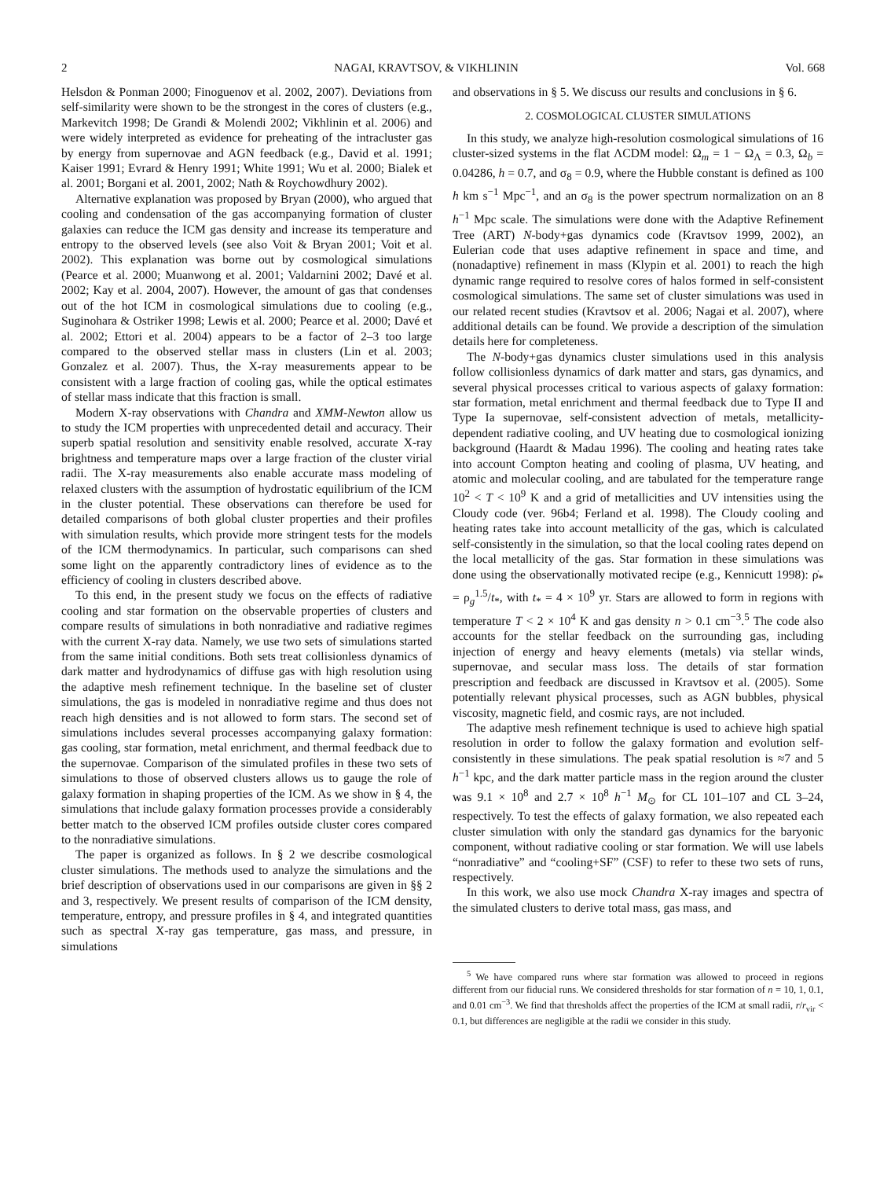2 NAGAI, KRAVTSOV, & VIKHLININ Vol. 668
Helsdon & Ponman 2000; Finoguenov et al. 2002, 2007). Deviations from self-similarity were shown to be the strongest in the cores of clusters (e.g., Markevitch 1998; De Grandi & Molendi 2002; Vikhlinin et al. 2006) and were widely interpreted as evidence for preheating of the intracluster gas by energy from supernovae and AGN feedback (e.g., David et al. 1991; Kaiser 1991; Evrard & Henry 1991; White 1991; Wu et al. 2000; Bialek et al. 2001; Borgani et al. 2001, 2002; Nath & Roychowdhury 2002).
Alternative explanation was proposed by Bryan (2000), who argued that cooling and condensation of the gas accompanying formation of cluster galaxies can reduce the ICM gas density and increase its temperature and entropy to the observed levels (see also Voit & Bryan 2001; Voit et al. 2002). This explanation was borne out by cosmological simulations (Pearce et al. 2000; Muanwong et al. 2001; Valdarnini 2002; Davé et al. 2002; Kay et al. 2004, 2007). However, the amount of gas that condenses out of the hot ICM in cosmological simulations due to cooling (e.g., Suginohara & Ostriker 1998; Lewis et al. 2000; Pearce et al. 2000; Davé et al. 2002; Ettori et al. 2004) appears to be a factor of 2–3 too large compared to the observed stellar mass in clusters (Lin et al. 2003; Gonzalez et al. 2007). Thus, the X-ray measurements appear to be consistent with a large fraction of cooling gas, while the optical estimates of stellar mass indicate that this fraction is small.
Modern X-ray observations with Chandra and XMM-Newton allow us to study the ICM properties with unprecedented detail and accuracy. Their superb spatial resolution and sensitivity enable resolved, accurate X-ray brightness and temperature maps over a large fraction of the cluster virial radii. The X-ray measurements also enable accurate mass modeling of relaxed clusters with the assumption of hydrostatic equilibrium of the ICM in the cluster potential. These observations can therefore be used for detailed comparisons of both global cluster properties and their profiles with simulation results, which provide more stringent tests for the models of the ICM thermodynamics. In particular, such comparisons can shed some light on the apparently contradictory lines of evidence as to the efficiency of cooling in clusters described above.
To this end, in the present study we focus on the effects of radiative cooling and star formation on the observable properties of clusters and compare results of simulations in both nonradiative and radiative regimes with the current X-ray data. Namely, we use two sets of simulations started from the same initial conditions. Both sets treat collisionless dynamics of dark matter and hydrodynamics of diffuse gas with high resolution using the adaptive mesh refinement technique. In the baseline set of cluster simulations, the gas is modeled in nonradiative regime and thus does not reach high densities and is not allowed to form stars. The second set of simulations includes several processes accompanying galaxy formation: gas cooling, star formation, metal enrichment, and thermal feedback due to the supernovae. Comparison of the simulated profiles in these two sets of simulations to those of observed clusters allows us to gauge the role of galaxy formation in shaping properties of the ICM. As we show in § 4, the simulations that include galaxy formation processes provide a considerably better match to the observed ICM profiles outside cluster cores compared to the nonradiative simulations.
The paper is organized as follows. In § 2 we describe cosmological cluster simulations. The methods used to analyze the simulations and the brief description of observations used in our comparisons are given in §§ 2 and 3, respectively. We present results of comparison of the ICM density, temperature, entropy, and pressure profiles in § 4, and integrated quantities such as spectral X-ray gas temperature, gas mass, and pressure, in simulations
and observations in § 5. We discuss our results and conclusions in § 6.
2. COSMOLOGICAL CLUSTER SIMULATIONS
In this study, we analyze high-resolution cosmological simulations of 16 cluster-sized systems in the flat ΛCDM model: Ω<sub>m</sub> = 1 − Ω<sub>Λ</sub> = 0.3, Ω<sub>b</sub> = 0.04286, h = 0.7, and σ<sub>8</sub> = 0.9, where the Hubble constant is defined as 100 h km s<sup>−1</sup> Mpc<sup>−1</sup>, and an σ<sub>8</sub> is the power spectrum normalization on an 8 h<sup>−1</sup> Mpc scale. The simulations were done with the Adaptive Refinement Tree (ART) N-body+gas dynamics code (Kravtsov 1999, 2002), an Eulerian code that uses adaptive refinement in space and time, and (nonadaptive) refinement in mass (Klypin et al. 2001) to reach the high dynamic range required to resolve cores of halos formed in self-consistent cosmological simulations. The same set of cluster simulations was used in our related recent studies (Kravtsov et al. 2006; Nagai et al. 2007), where additional details can be found. We provide a description of the simulation details here for completeness.
The N-body+gas dynamics cluster simulations used in this analysis follow collisionless dynamics of dark matter and stars, gas dynamics, and several physical processes critical to various aspects of galaxy formation: star formation, metal enrichment and thermal feedback due to Type II and Type Ia supernovae, self-consistent advection of metals, metallicity-dependent radiative cooling, and UV heating due to cosmological ionizing background (Haardt & Madau 1996). The cooling and heating rates take into account Compton heating and cooling of plasma, UV heating, and atomic and molecular cooling, and are tabulated for the temperature range 10<sup>2</sup> < T < 10<sup>9</sup> K and a grid of metallicities and UV intensities using the Cloudy code (ver. 96b4; Ferland et al. 1998). The Cloudy cooling and heating rates take into account metallicity of the gas, which is calculated self-consistently in the simulation, so that the local cooling rates depend on the local metallicity of the gas. Star formation in these simulations was done using the observationally motivated recipe (e.g., Kennicutt 1998): ρ̇<sub>*</sub> = ρ<sub>g</sub><sup>1.5</sup>/t<sub>*</sub>, with t<sub>*</sub> = 4 × 10<sup>9</sup> yr. Stars are allowed to form in regions with temperature T < 2 × 10<sup>4</sup> K and gas density n > 0.1 cm<sup>−3</sup>.<sup>5</sup> The code also accounts for the stellar feedback on the surrounding gas, including injection of energy and heavy elements (metals) via stellar winds, supernovae, and secular mass loss. The details of star formation prescription and feedback are discussed in Kravtsov et al. (2005). Some potentially relevant physical processes, such as AGN bubbles, physical viscosity, magnetic field, and cosmic rays, are not included.
The adaptive mesh refinement technique is used to achieve high spatial resolution in order to follow the galaxy formation and evolution self-consistently in these simulations. The peak spatial resolution is ≈7 and 5 h<sup>−1</sup> kpc, and the dark matter particle mass in the region around the cluster was 9.1 × 10<sup>8</sup> and 2.7 × 10<sup>8</sup> h<sup>−1</sup> M<sub>⊙</sub> for CL 101–107 and CL 3–24, respectively. To test the effects of galaxy formation, we also repeated each cluster simulation with only the standard gas dynamics for the baryonic component, without radiative cooling or star formation. We will use labels “nonradiative” and “cooling+SF” (CSF) to refer to these two sets of runs, respectively.
In this work, we also use mock Chandra X-ray images and spectra of the simulated clusters to derive total mass, gas mass, and
<sup>5</sup> We have compared runs where star formation was allowed to proceed in regions different from our fiducial runs. We considered thresholds for star formation of n = 10, 1, 0.1, and 0.01 cm<sup>−3</sup>. We find that thresholds affect the properties of the ICM at small radii, r/r<sub>vir</sub> < 0.1, but differences are negligible at the radii we consider in this study.